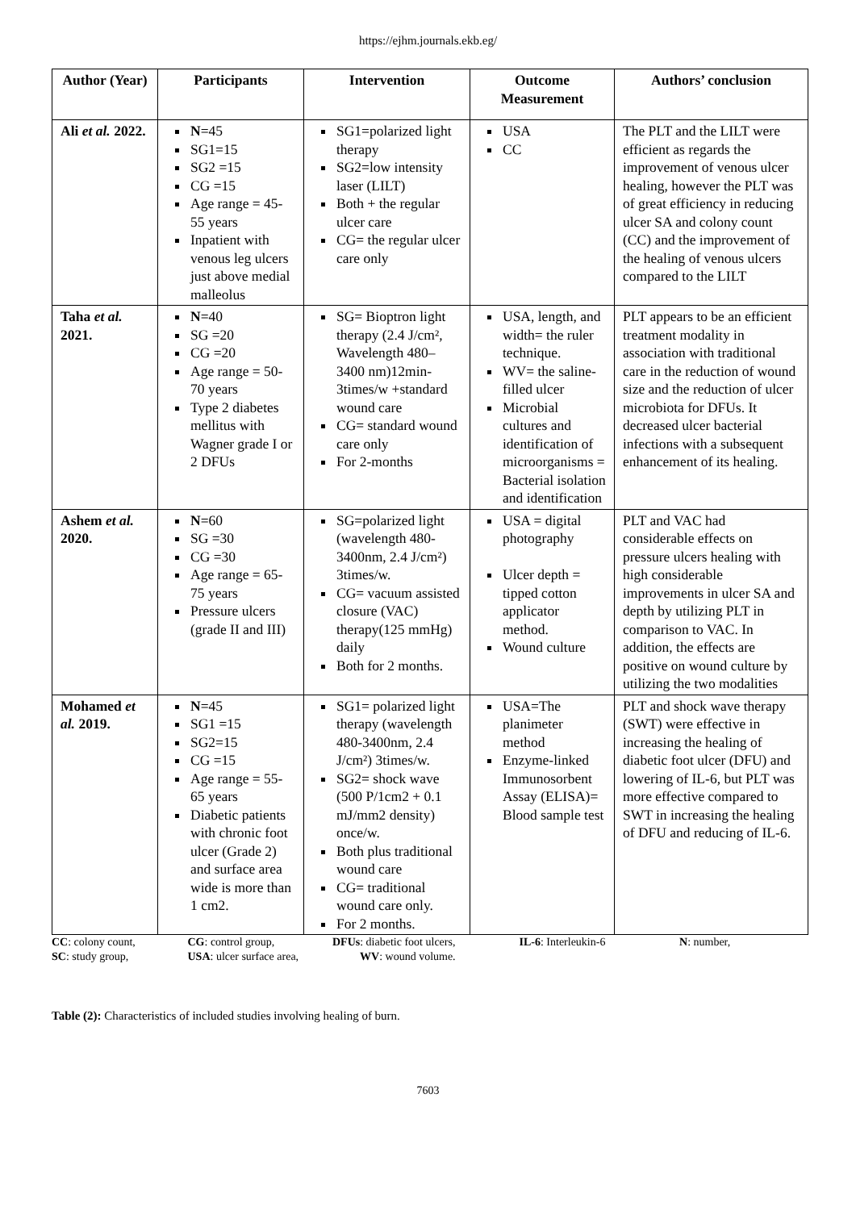https://ejhm.journals.ekb.eg/
| Author (Year) | Participants | Intervention | Outcome Measurement | Authors’ conclusion |
| --- | --- | --- | --- | --- |
| Ali et al. 2022. | N =45 SG1=15 SG2 =15 CG =15 Age range = 45-55 years Inpatient with venous leg ulcers just above medial malleolus | SG1=polarized light therapy SG2=low intensity laser (LILT) Both + the regular ulcer care CG= the regular ulcer care only | USA CC | The PLT and the LILT were efficient as regards the improvement of venous ulcer healing, however the PLT was of great efficiency in reducing ulcer SA and colony count (CC) and the improvement of the healing of venous ulcers compared to the LILT |
| Taha et al. 2021. | N =40 SG =20 CG =20 Age range = 50-70 years Type 2 diabetes mellitus with Wagner grade I or 2 DFUs | SG= Bioptron light therapy (2.4 J/cm², Wavelength 480–3400 nm)12min-3times/w +standard wound care CG= standard wound care only For 2-months | USA, length, and width= the ruler technique. WV= the saline-filled ulcer Microbial cultures and identification of microorganisms = Bacterial isolation and identification | PLT appears to be an efficient treatment modality in association with traditional care in the reduction of wound size and the reduction of ulcer microbiota for DFUs. It decreased ulcer bacterial infections with a subsequent enhancement of its healing. |
| Ashem et al. 2020. | N =60 SG =30 CG =30 Age range = 65-75 years Pressure ulcers (grade II and III) | SG=polarized light (wavelength 480-3400nm, 2.4 J/cm²) 3times/w. CG= vacuum assisted closure (VAC) therapy(125 mmHg) daily Both for 2 months. | USA = digital photography Ulcer depth = tipped cotton applicator method. Wound culture | PLT and VAC had considerable effects on pressure ulcers healing with high considerable improvements in ulcer SA and depth by utilizing PLT in comparison to VAC. In addition, the effects are positive on wound culture by utilizing the two modalities |
| Mohamed et al. 2019. | N =45 SG1 =15 SG2=15 CG =15 Age range = 55-65 years Diabetic patients with chronic foot ulcer (Grade 2) and surface area wide is more than 1 cm2. | SG1= polarized light therapy (wavelength 480-3400nm, 2.4 J/cm²) 3times/w. SG2= shock wave (500 P/1cm2 + 0.1 mJ/mm2 density) once/w. Both plus traditional wound care CG= traditional wound care only. For 2 months. | USA=The planimeter method Enzyme-linked Immunosorbent Assay (ELISA)= Blood sample test | PLT and shock wave therapy (SWT) were effective in increasing the healing of diabetic foot ulcer (DFU) and lowering of IL-6, but PLT was more effective compared to SWT in increasing the healing of DFU and reducing of IL-6. |
CC: colony count, CG: control group, DFUs: diabetic foot ulcers, IL-6: Interleukin-6 N: number,
SC: study group, USA: ulcer surface area, WV: wound volume.
Table (2): Characteristics of included studies involving healing of burn.
7603